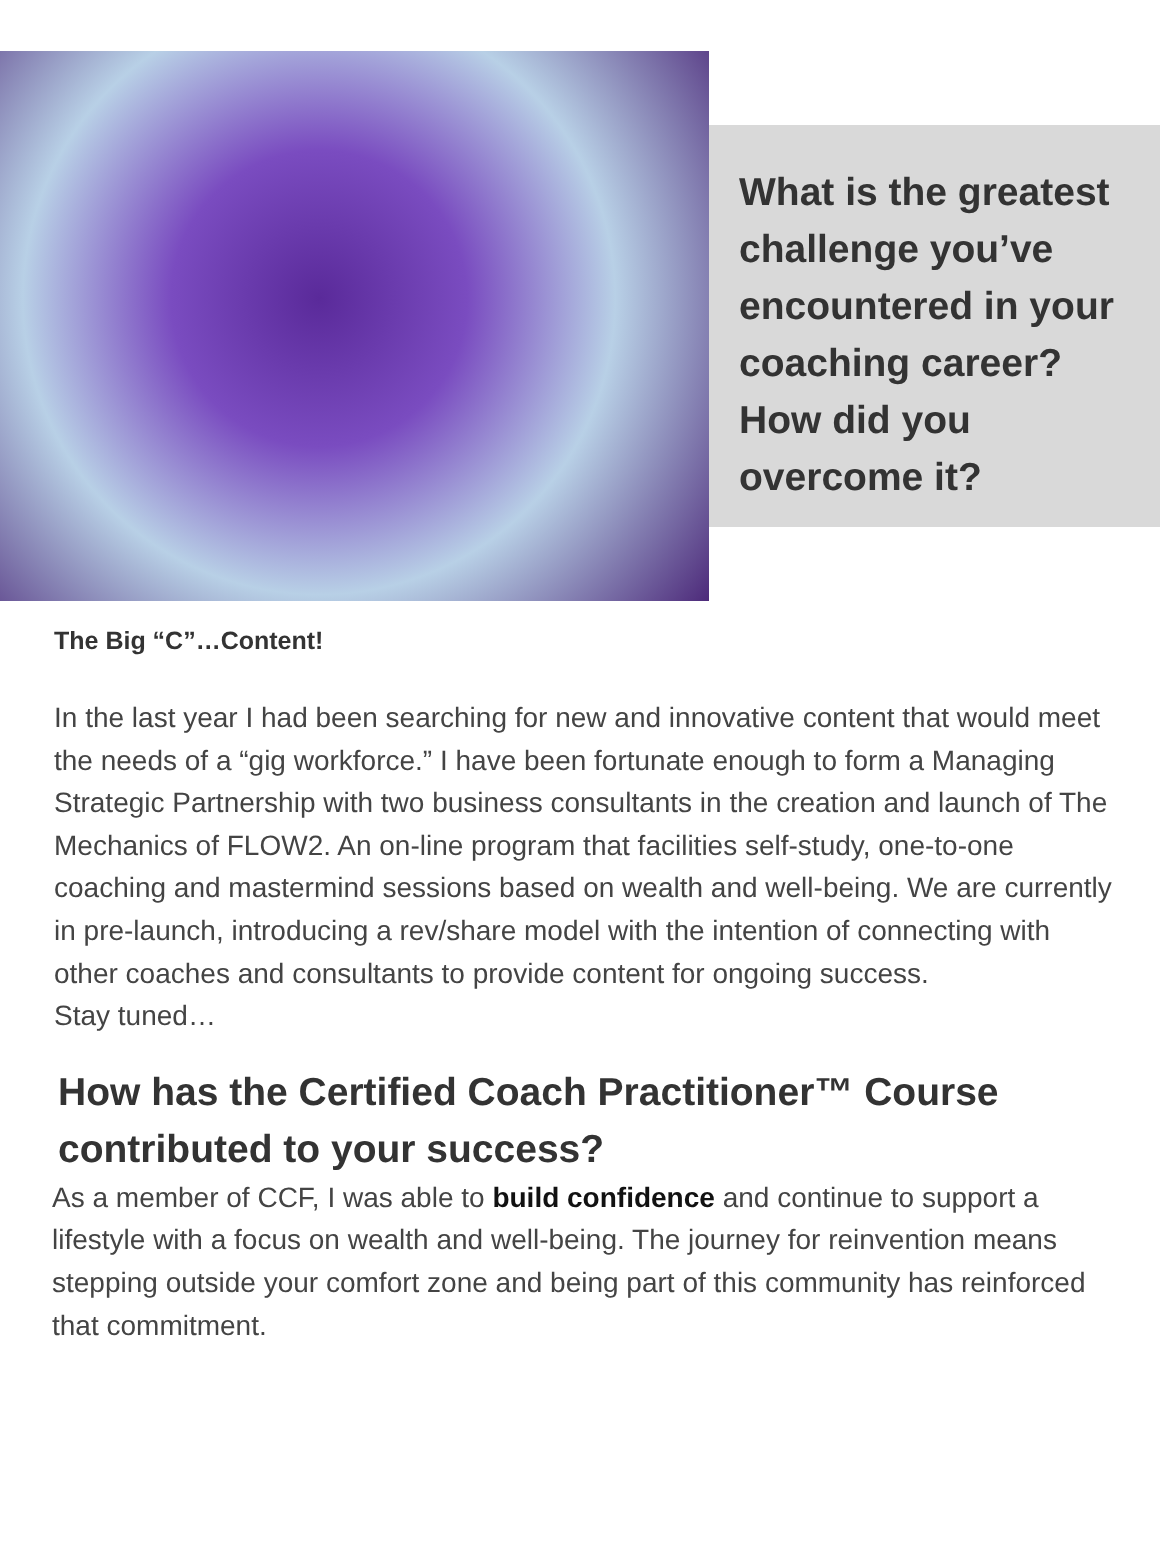What is the greatest challenge you’ve encountered in your coaching career? How did you overcome it?
The Big “C”…Content!
In the last year I had been searching for new and innovative content that would meet the needs of a “gig workforce.” I have been fortunate enough to form a Managing Strategic Partnership with two business consultants in the creation and launch of The Mechanics of FLOW2. An on-line program that facilities self-study, one-to-one coaching and mastermind sessions based on wealth and well-being. We are currently in pre-launch, introducing a rev/share model with the intention of connecting with other coaches and consultants to provide content for ongoing success.
Stay tuned…
How has the Certified Coach Practitioner™ Course contributed to your success?
As a member of CCF, I was able to build confidence and continue to support a lifestyle with a focus on wealth and well-being. The journey for reinvention means stepping outside your comfort zone and being part of this community has reinforced that commitment.